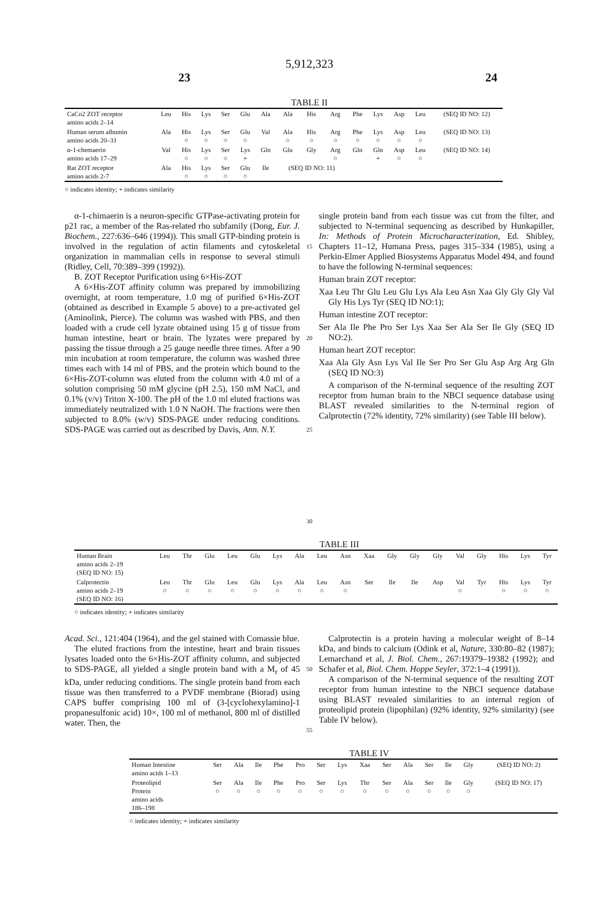5,912,323
23 24
TABLE II
| CaCo2 ZOT receptor amino acids 2–14 | Leu | His | Lys | Ser | Glu | Ala | Ala | His | Arg | Phe | Lys | Asp | Leu | (SEQ ID NO: 12) |
| Human serum albumin amino acids 20–31 | Ala | His ○ | Lys ○ | Ser ○ | Glu ○ | Val | Ala ○ | His ○ | Arg ○ | Phe ○ | Lys ○ | Asp ○ | Leu ○ | (SEQ ID NO: 13) |
| α-1-chemaerin amino acids 17–29 | Val | His ○ | Lys ○ | Ser ○ | Lys + | Gln | Glu | Gly | Arg ○ | Gln | Gln + | Asp ○ | Leu ○ | (SEQ ID NO: 14) |
| Rat ZOT receptor amino acids 2-7 | Ala | His ○ | Lys ○ | Ser ○ | Glu ○ | Ile | (SEQ ID NO: 11) | | | | | | | |
○ indicates identity; + indicates similarity
α-1-chimaerin is a neuron-specific GTPase-activating protein for p21 rac, a member of the Ras-related rho subfamily (Dong, Eur. J. Biochem., 227:636–646 (1994)). This small GTP-binding protein is involved in the regulation of actin filaments and cytoskeletal organization in mammalian cells in response to several stimuli (Ridley, Cell, 70:389–399 (1992)).
B. ZOT Receptor Purification using 6×His-ZOT
A 6×His-ZOT affinity column was prepared by immobilizing overnight, at room temperature, 1.0 mg of purified 6×His-ZOT (obtained as described in Example 5 above) to a pre-activated gel (Aminolink, Pierce). The column was washed with PBS, and then loaded with a crude cell lyzate obtained using 15 g of tissue from human intestine, heart or brain. The lyzates were prepared by passing the tissue through a 25 gauge needle three times. After a 90 min incubation at room temperature, the column was washed three times each with 14 ml of PBS, and the protein which bound to the 6×His-ZOT-column was eluted from the column with 4.0 ml of a solution comprising 50 mM glycine (pH 2.5), 150 mM NaCl, and 0.1% (v/v) Triton X-100. The pH of the 1.0 ml eluted fractions was immediately neutralized with 1.0 N NaOH. The fractions were then subjected to 8.0% (w/v) SDS-PAGE under reducing conditions. SDS-PAGE was carried out as described by Davis, Ann. N.Y.
15
20
25
30
single protein band from each tissue was cut from the filter, and subjected to N-terminal sequencing as described by Hunkapiller, In: Methods of Protein Microcharacterization, Ed. Shibley, Chapters 11–12, Humana Press, pages 315–334 (1985), using a Perkin-Elmer Applied Biosystems Apparatus Model 494, and found to have the following N-terminal sequences:
Human brain ZOT receptor:
Xaa Leu Thr Glu Leu Glu Lys Ala Leu Asn Xaa Gly Gly Gly Val Gly His Lys Tyr (SEQ ID NO:1);
Human intestine ZOT receptor:
Ser Ala Ile Phe Pro Ser Lys Xaa Ser Ala Ser Ile Gly (SEQ ID NO:2).
Human heart ZOT receptor:
Xaa Ala Gly Asn Lys Val Ile Ser Pro Ser Glu Asp Arg Arg Gln (SEQ ID NO:3)
A comparison of the N-terminal sequence of the resulting ZOT receptor from human brain to the NBCI sequence database using BLAST revealed similarities to the N-terminal region of Calprotectin (72% identity, 72% similarity) (see Table III below).
TABLE III
| Human Brain amino acids 2–19 (SEQ ID NO: 15) | Leu | Thr | Glu | Leu | Glu | Lys | Ala | Leu | Asn | Xaa | Gly | Gly | Gly | Val | Gly | His | Lys | Tyr |
| Calprotectin amino acids 2–19 (SEQ ID NO: 16) | Leu ○ | Thr ○ | Glu ○ | Leu ○ | Glu ○ | Lys ○ | Ala ○ | Leu ○ | Asn ○ | Ser | Ile | Ile | Asp | Val ○ | Tyr | His ○ | Lys ○ | Tyr ○ |
○ indicates identity; + indicates similarity
Acad. Sci., 121:404 (1964), and the gel stained with Comassie blue.
The eluted fractions from the intestine, heart and brain tissues lysates loaded onto the 6×His-ZOT affinity column, and subjected to SDS-PAGE, all yielded a single protein band with a M<sub>r</sub> of 45 kDa, under reducing conditions. The single protein band from each tissue was then transferred to a PVDF membrane (Biorad) using CAPS buffer comprising 100 ml of (3-[cyclohexylamino]-1 propanesulfonic acid) 10×, 100 ml of methanol, 800 ml of distilled water. Then, the
50
55
Calprotectin is a protein having a molecular weight of 8–14 kDa, and binds to calcium (Odink et al, Nature, 330:80–82 (1987); Lemarchand et al, J. Biol. Chem., 267:19379–19382 (1992); and Schafer et al, Biol. Chem. Hoppe Seyler, 372:1–4 (1991)).
A comparison of the N-terminal sequence of the resulting ZOT receptor from human intestine to the NBCI sequence database using BLAST revealed similarities to an internal region of proteolipid protein (lipophilan) (92% identity, 92% similarity) (see Table IV below).
TABLE IV
| Human Intestine amino acids 1–13 | Ser | Ala | Ile | Phe | Pro | Ser | Lys | Xaa | Ser | Ala | Ser | Ile | Gly | (SEQ ID NO: 2) |
| Proteolipid Protein amino acids 186–198 | Ser ○ | Ala ○ | Ile ○ | Phe ○ | Pro ○ | Ser ○ | Lys ○ | Thr ○ | Ser ○ | Ala ○ | Ser ○ | Ile ○ | Gly ○ | (SEQ ID NO: 17) |
○ indicates identity; + indicates similarity